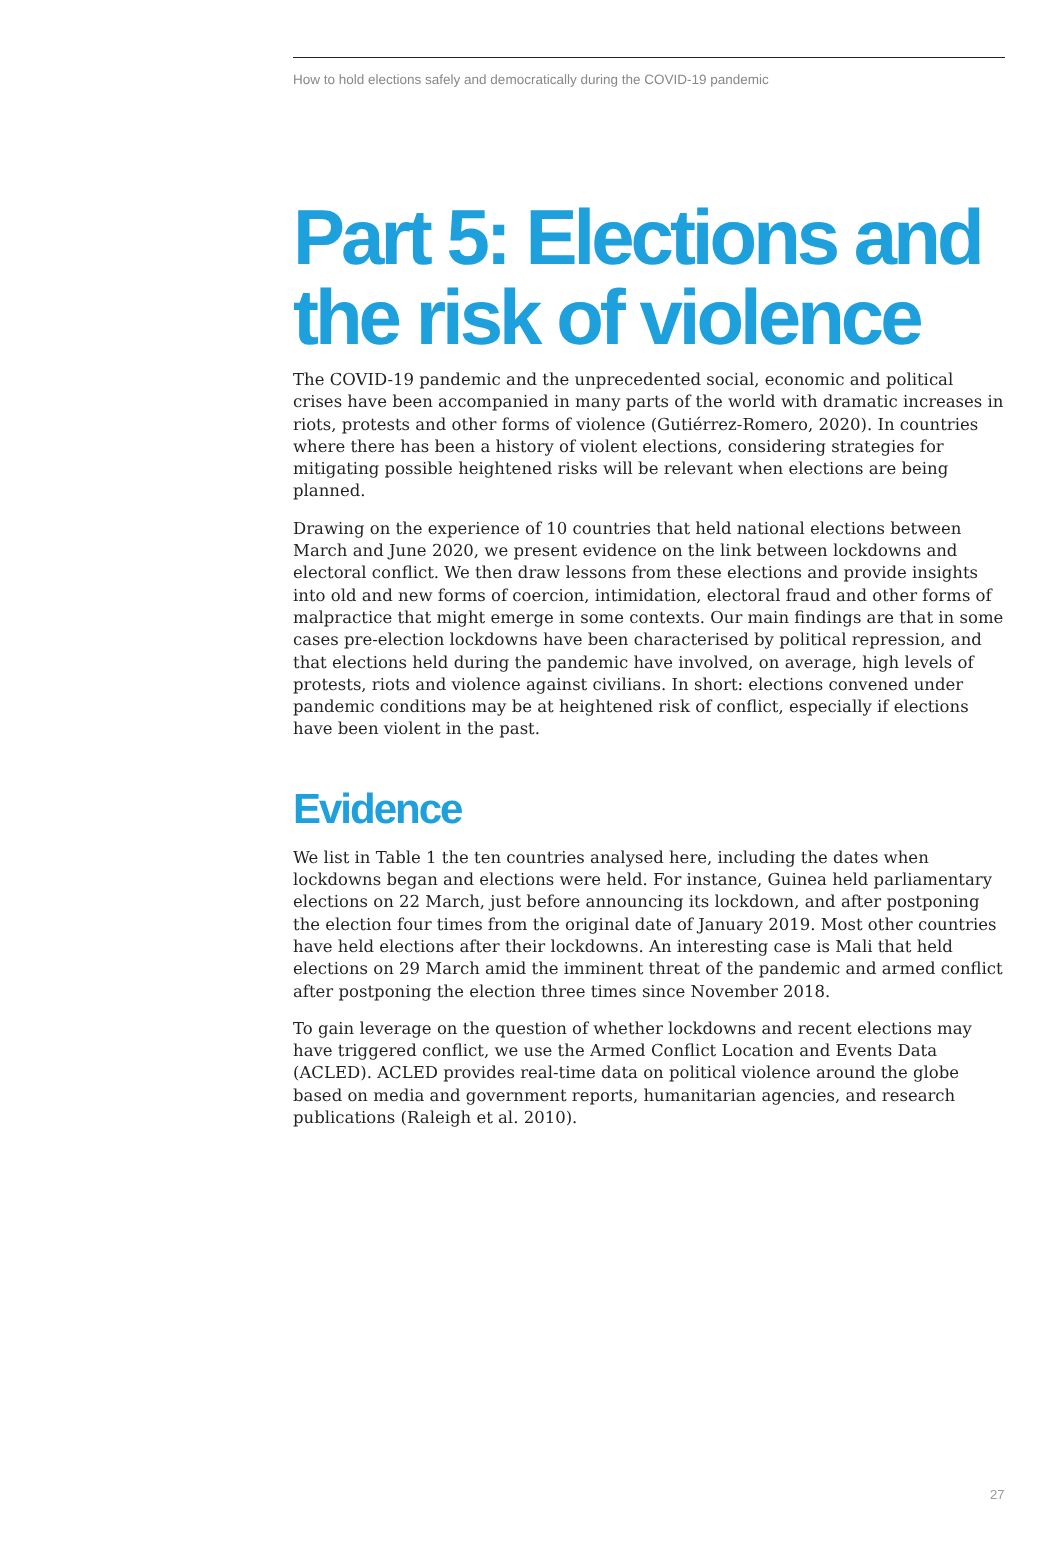How to hold elections safely and democratically during the COVID-19 pandemic
Part 5: Elections and the risk of violence
The COVID-19 pandemic and the unprecedented social, economic and political crises have been accompanied in many parts of the world with dramatic increases in riots, protests and other forms of violence (Gutiérrez-Romero, 2020). In countries where there has been a history of violent elections, considering strategies for mitigating possible heightened risks will be relevant when elections are being planned.
Drawing on the experience of 10 countries that held national elections between March and June 2020, we present evidence on the link between lockdowns and electoral conflict. We then draw lessons from these elections and provide insights into old and new forms of coercion, intimidation, electoral fraud and other forms of malpractice that might emerge in some contexts. Our main findings are that in some cases pre-election lockdowns have been characterised by political repression, and that elections held during the pandemic have involved, on average, high levels of protests, riots and violence against civilians. In short: elections convened under pandemic conditions may be at heightened risk of conflict, especially if elections have been violent in the past.
Evidence
We list in Table 1 the ten countries analysed here, including the dates when lockdowns began and elections were held. For instance, Guinea held parliamentary elections on 22 March, just before announcing its lockdown, and after postponing the election four times from the original date of January 2019. Most other countries have held elections after their lockdowns. An interesting case is Mali that held elections on 29 March amid the imminent threat of the pandemic and armed conflict after postponing the election three times since November 2018.
To gain leverage on the question of whether lockdowns and recent elections may have triggered conflict, we use the Armed Conflict Location and Events Data (ACLED). ACLED provides real-time data on political violence around the globe based on media and government reports, humanitarian agencies, and research publications (Raleigh et al. 2010).
27